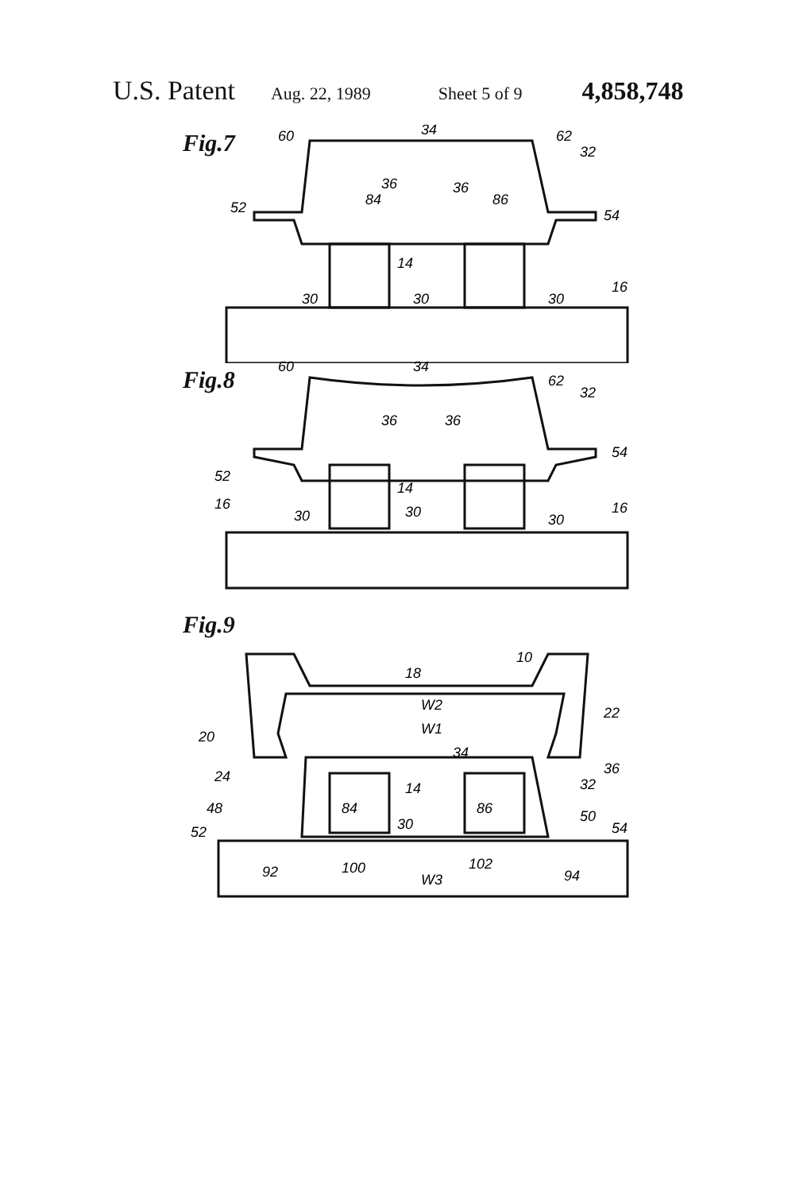U.S. Patent Aug. 22, 1989 Sheet 5 of 9 4,858,748
Fig.7
34
60
62
32
36
36
84
86
52
54
14
30
30
30
16
Fig.8
34
60
62
32
36
36
52
54
14
30
30
30
16
16
Fig.9
18
10
22
20
W2
W1
34
36
24
32
14
84
86
30
48
52
50
54
92
100
102
94
W3